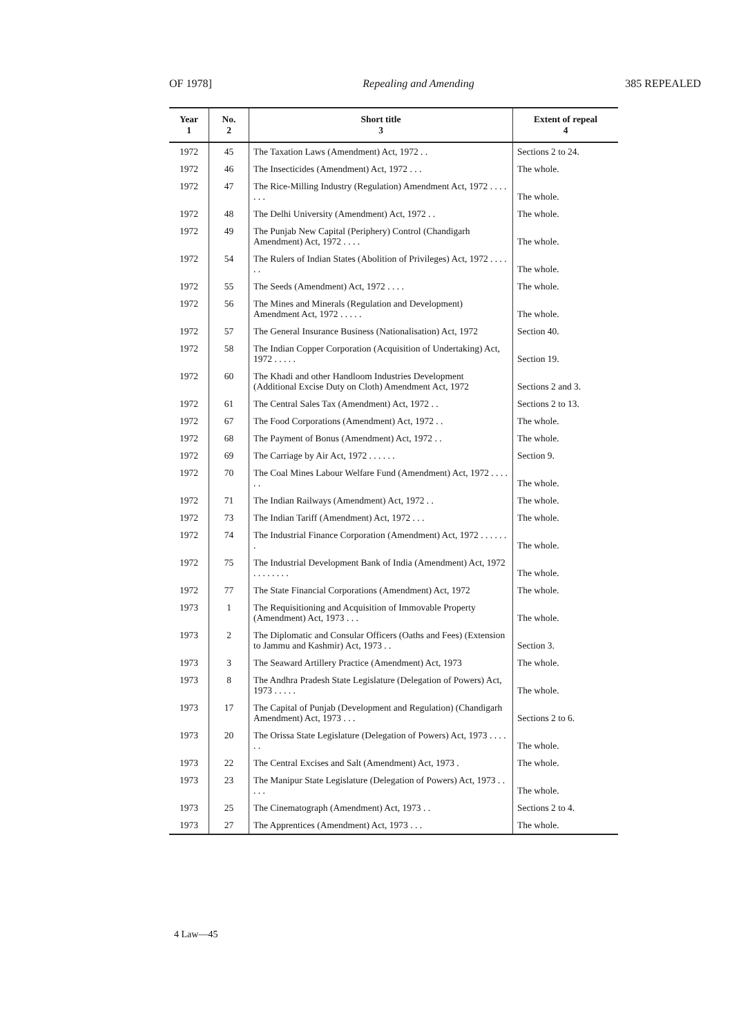OF 1978] Repealing and Amending 385 REPEALED
| Year 1 | No. 2 | Short title 3 | Extent of repeal 4 |
| --- | --- | --- | --- |
| 1972 | 45 | The Taxation Laws (Amendment) Act, 1972 . . | Sections 2 to 24. |
| 1972 | 46 | The Insecticides (Amendment) Act, 1972 . . . | The whole. |
| 1972 | 47 | The Rice-Milling Industry (Regulation) Amendment Act, 1972 . . . . . . . | The whole. |
| 1972 | 48 | The Delhi University (Amendment) Act, 1972 . . | The whole. |
| 1972 | 49 | The Punjab New Capital (Periphery) Control (Chandigarh Amendment) Act, 1972 . . . . | The whole. |
| 1972 | 54 | The Rulers of Indian States (Abolition of Privileges) Act, 1972 . . . . . . | The whole. |
| 1972 | 55 | The Seeds (Amendment) Act, 1972 . . . . | The whole. |
| 1972 | 56 | The Mines and Minerals (Regulation and Development) Amendment Act, 1972 . . . . . | The whole. |
| 1972 | 57 | The General Insurance Business (Nationalisation) Act, 1972 | Section 40. |
| 1972 | 58 | The Indian Copper Corporation (Acquisition of Undertaking) Act, 1972 . . . . . | Section 19. |
| 1972 | 60 | The Khadi and other Handloom Industries Development (Additional Excise Duty on Cloth) Amendment Act, 1972 | Sections 2 and 3. |
| 1972 | 61 | The Central Sales Tax (Amendment) Act, 1972 . . | Sections 2 to 13. |
| 1972 | 67 | The Food Corporations (Amendment) Act, 1972 . . | The whole. |
| 1972 | 68 | The Payment of Bonus (Amendment) Act, 1972 . . | The whole. |
| 1972 | 69 | The Carriage by Air Act, 1972 . . . . . . | Section 9. |
| 1972 | 70 | The Coal Mines Labour Welfare Fund (Amendment) Act, 1972 . . . . . . | The whole. |
| 1972 | 71 | The Indian Railways (Amendment) Act, 1972 . . | The whole. |
| 1972 | 73 | The Indian Tariff (Amendment) Act, 1972 . . . | The whole. |
| 1972 | 74 | The Industrial Finance Corporation (Amendment) Act, 1972 . . . . . . . | The whole. |
| 1972 | 75 | The Industrial Development Bank of India (Amendment) Act, 1972 . . . . . . . . | The whole. |
| 1972 | 77 | The State Financial Corporations (Amendment) Act, 1972 | The whole. |
| 1973 | 1 | The Requisitioning and Acquisition of Immovable Property (Amendment) Act, 1973 . . . | The whole. |
| 1973 | 2 | The Diplomatic and Consular Officers (Oaths and Fees) (Extension to Jammu and Kashmir) Act, 1973 . . | Section 3. |
| 1973 | 3 | The Seaward Artillery Practice (Amendment) Act, 1973 | The whole. |
| 1973 | 8 | The Andhra Pradesh State Legislature (Delegation of Powers) Act, 1973 . . . . . | The whole. |
| 1973 | 17 | The Capital of Punjab (Development and Regulation) (Chandigarh Amendment) Act, 1973 . . . | Sections 2 to 6. |
| 1973 | 20 | The Orissa State Legislature (Delegation of Powers) Act, 1973 . . . . . . | The whole. |
| 1973 | 22 | The Central Excises and Salt (Amendment) Act, 1973 . | The whole. |
| 1973 | 23 | The Manipur State Legislature (Delegation of Powers) Act, 1973 . . . . . | The whole. |
| 1973 | 25 | The Cinematograph (Amendment) Act, 1973 . . | Sections 2 to 4. |
| 1973 | 27 | The Apprentices (Amendment) Act, 1973 . . . | The whole. |
4 Law—45